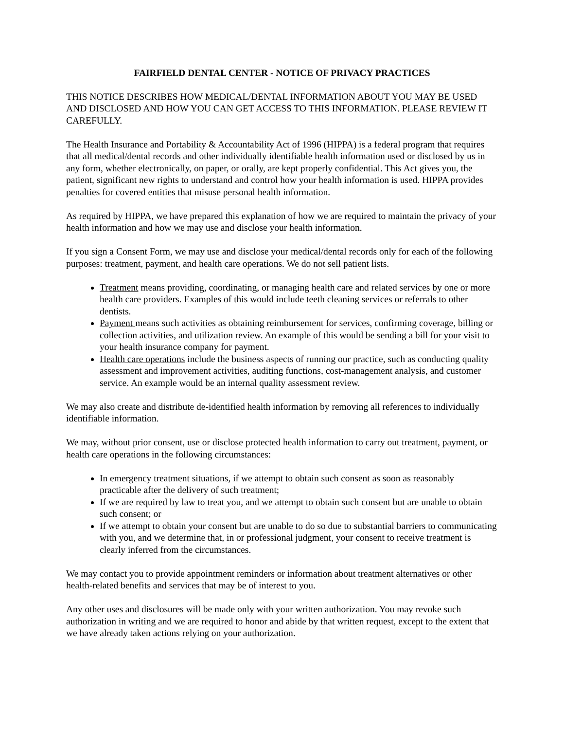FAIRFIELD DENTAL CENTER - NOTICE OF PRIVACY PRACTICES
THIS NOTICE DESCRIBES HOW MEDICAL/DENTAL INFORMATION ABOUT YOU MAY BE USED AND DISCLOSED AND HOW YOU CAN GET ACCESS TO THIS INFORMATION. PLEASE REVIEW IT CAREFULLY.
The Health Insurance and Portability & Accountability Act of 1996 (HIPPA) is a federal program that requires that all medical/dental records and other individually identifiable health information used or disclosed by us in any form, whether electronically, on paper, or orally, are kept properly confidential. This Act gives you, the patient, significant new rights to understand and control how your health information is used. HIPPA provides penalties for covered entities that misuse personal health information.
As required by HIPPA, we have prepared this explanation of how we are required to maintain the privacy of your health information and how we may use and disclose your health information.
If you sign a Consent Form, we may use and disclose your medical/dental records only for each of the following purposes: treatment, payment, and health care operations. We do not sell patient lists.
Treatment means providing, coordinating, or managing health care and related services by one or more health care providers. Examples of this would include teeth cleaning services or referrals to other dentists.
Payment means such activities as obtaining reimbursement for services, confirming coverage, billing or collection activities, and utilization review. An example of this would be sending a bill for your visit to your health insurance company for payment.
Health care operations include the business aspects of running our practice, such as conducting quality assessment and improvement activities, auditing functions, cost-management analysis, and customer service. An example would be an internal quality assessment review.
We may also create and distribute de-identified health information by removing all references to individually identifiable information.
We may, without prior consent, use or disclose protected health information to carry out treatment, payment, or health care operations in the following circumstances:
In emergency treatment situations, if we attempt to obtain such consent as soon as reasonably practicable after the delivery of such treatment;
If we are required by law to treat you, and we attempt to obtain such consent but are unable to obtain such consent; or
If we attempt to obtain your consent but are unable to do so due to substantial barriers to communicating with you, and we determine that, in or professional judgment, your consent to receive treatment is clearly inferred from the circumstances.
We may contact you to provide appointment reminders or information about treatment alternatives or other health-related benefits and services that may be of interest to you.
Any other uses and disclosures will be made only with your written authorization. You may revoke such authorization in writing and we are required to honor and abide by that written request, except to the extent that we have already taken actions relying on your authorization.